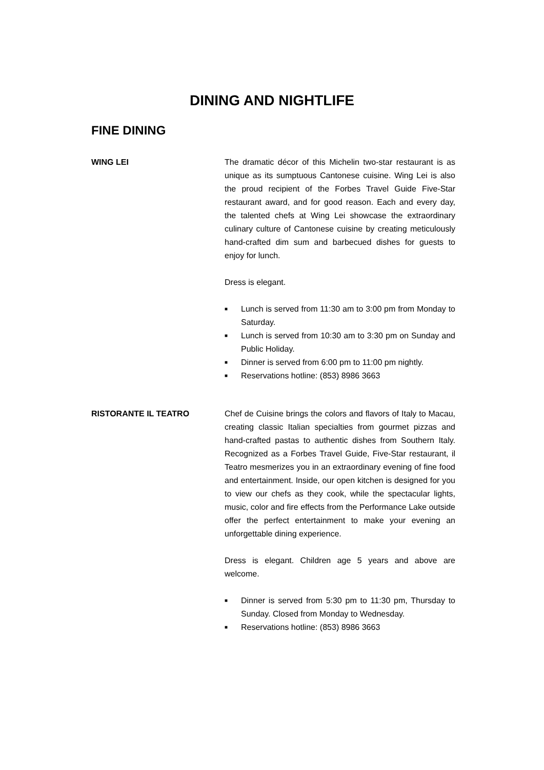DINING AND NIGHTLIFE
FINE DINING
WING LEI The dramatic décor of this Michelin two-star restaurant is as unique as its sumptuous Cantonese cuisine. Wing Lei is also the proud recipient of the Forbes Travel Guide Five-Star restaurant award, and for good reason. Each and every day, the talented chefs at Wing Lei showcase the extraordinary culinary culture of Cantonese cuisine by creating meticulously hand-crafted dim sum and barbecued dishes for guests to enjoy for lunch.
Dress is elegant.
■ Lunch is served from 11:30 am to 3:00 pm from Monday to Saturday.
■ Lunch is served from 10:30 am to 3:30 pm on Sunday and Public Holiday.
■ Dinner is served from 6:00 pm to 11:00 pm nightly.
■ Reservations hotline: (853) 8986 3663
RISTORANTE IL TEATRO Chef de Cuisine brings the colors and flavors of Italy to Macau, creating classic Italian specialties from gourmet pizzas and hand-crafted pastas to authentic dishes from Southern Italy. Recognized as a Forbes Travel Guide, Five-Star restaurant, il Teatro mesmerizes you in an extraordinary evening of fine food and entertainment. Inside, our open kitchen is designed for you to view our chefs as they cook, while the spectacular lights, music, color and fire effects from the Performance Lake outside offer the perfect entertainment to make your evening an unforgettable dining experience.
Dress is elegant. Children age 5 years and above are welcome.
■ Dinner is served from 5:30 pm to 11:30 pm, Thursday to Sunday. Closed from Monday to Wednesday.
■ Reservations hotline: (853) 8986 3663